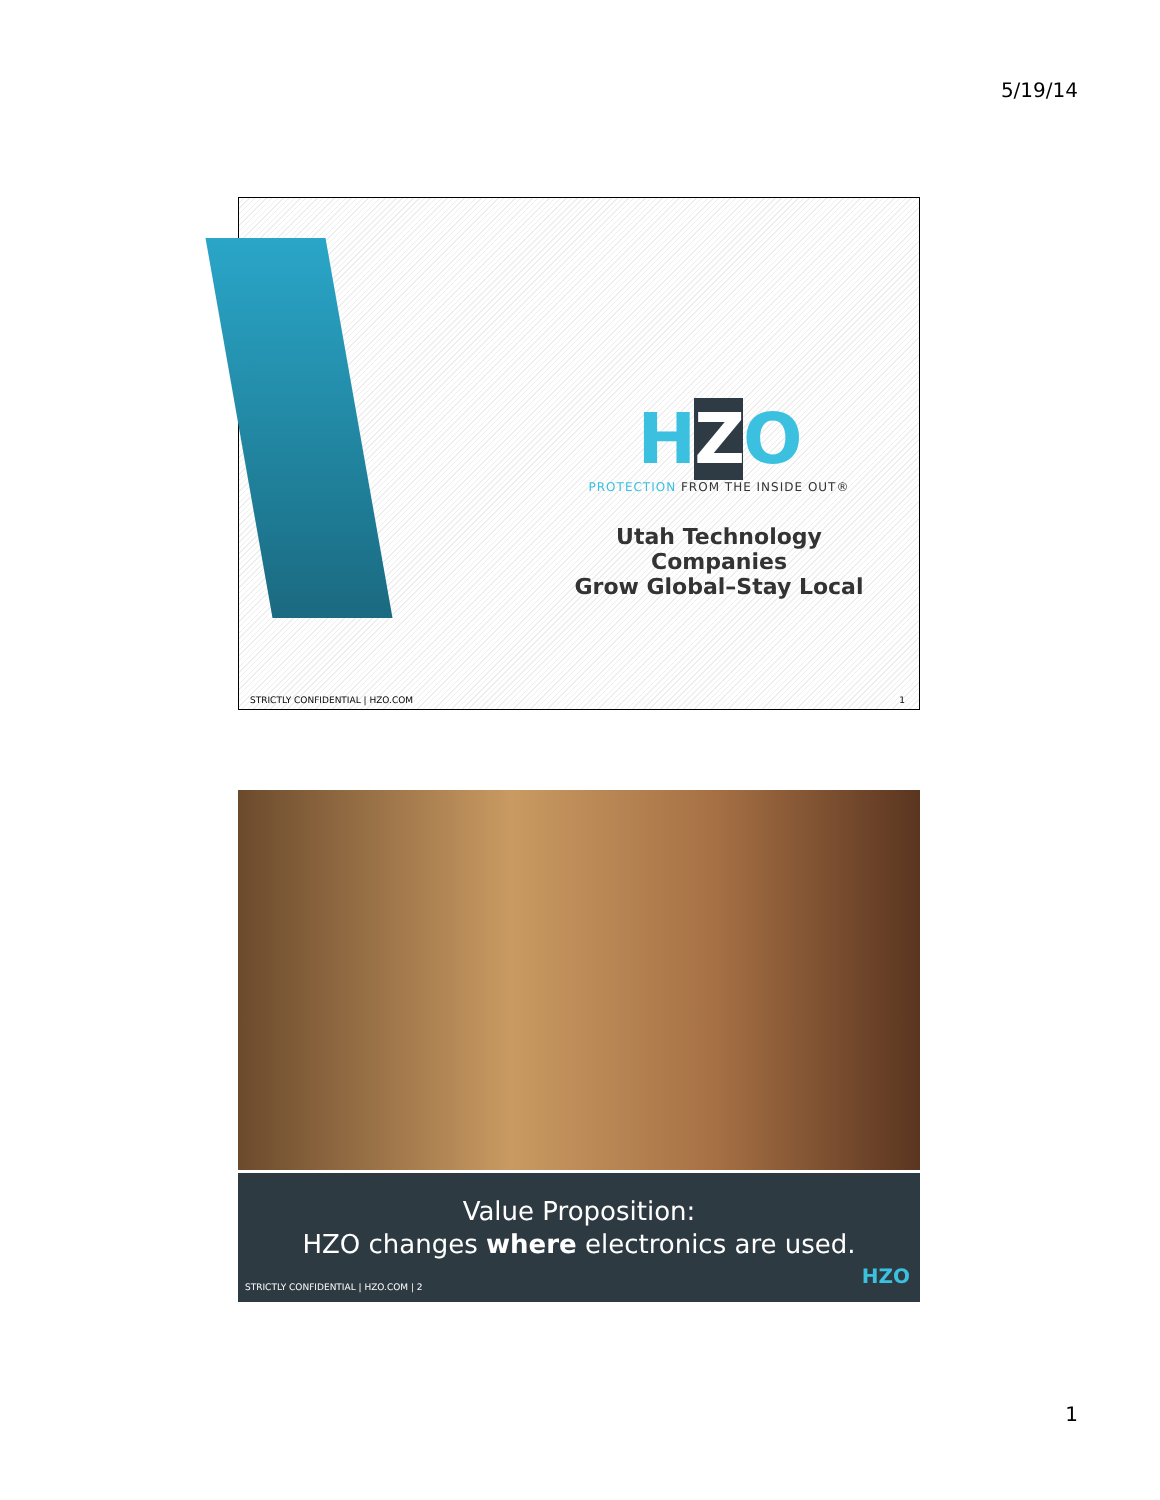5/19/14
HZO
PROTECTION FROM THE INSIDE OUT®
Utah Technology Companies
Grow Global–Stay Local
STRICTLY CONFIDENTIAL | HZO.COM 1
Value Proposition:
HZO changes where electronics are used.
STRICTLY CONFIDENTIAL | HZO.COM | 2
HZO
1